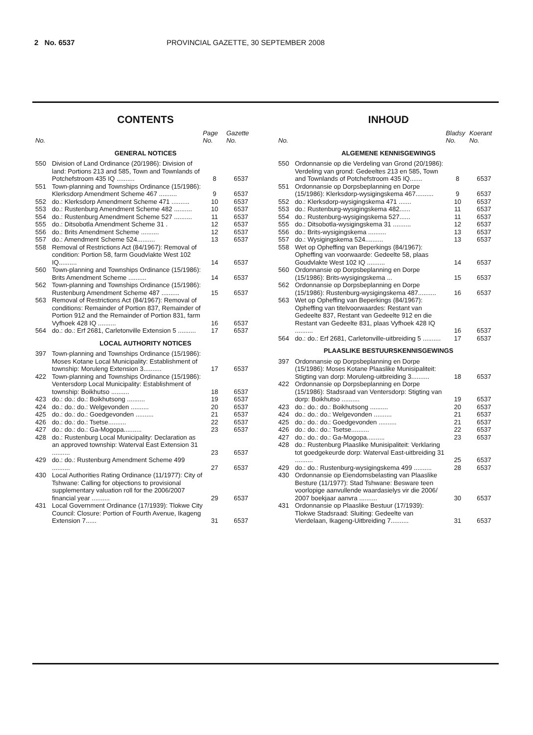2 No. 6537 PROVINCIAL GAZETTE, 30 SEPTEMBER 2008
CONTENTS
| No. | | Page No. | Gazette No. |
| --- | --- | --- | --- |
| GENERAL NOTICES | | | |
| 550 | Division of Land Ordinance (20/1986): Division of land: Portions 213 and 585, Town and Townlands of Potchefstroom 435 IQ .......... | 8 | 6537 |
| 551 | Town-planning and Townships Ordinance (15/1986): Klerksdorp Amendment Scheme 467 .......... | 9 | 6537 |
| 552 | do.: Klerksdorp Amendment Scheme 471 .......... | 10 | 6537 |
| 553 | do.: Rustenburg Amendment Scheme 482 .......... | 10 | 6537 |
| 554 | do.: Rustenburg Amendment Scheme 527 .......... | 11 | 6537 |
| 555 | do.: Ditsobotla Amendment Scheme 31 . | 12 | 6537 |
| 556 | do.: Brits Amendment Scheme .......... | 12 | 6537 |
| 557 | do.: Amendment Scheme 524.......... | 13 | 6537 |
| 558 | Removal of Restrictions Act (84/1967): Removal of condition: Portion 58, farm Goudvlakte West 102 IQ.......... | 14 | 6537 |
| 560 | Town-planning and Townships Ordinance (15/1986): Brits Amendment Scheme .......... | 14 | 6537 |
| 562 | Town-planning and Townships Ordinance (15/1986): Rustenburg Amendment Scheme 487 .......... | 15 | 6537 |
| 563 | Removal of Restrictions Act (84/1967): Removal of conditions: Remainder of Portion 837, Remainder of Portion 912 and the Remainder of Portion 831, farm Vyfhoek 428 IQ .......... | 16 | 6537 |
| 564 | do.: do.: Erf 2681, Carletonville Extension 5 .......... | 17 | 6537 |
| LOCAL AUTHORITY NOTICES | | | |
| 397 | Town-planning and Townships Ordinance (15/1986): Moses Kotane Local Municipality: Establishment of township: Moruleng Extension 3.......... | 17 | 6537 |
| 422 | Town-planning and Townships Ordinance (15/1986): Ventersdorp Local Municipality: Establishment of township: Boikhutso .......... | 18 | 6537 |
| 423 | do.: do.: do.: Boikhutsong .......... | 19 | 6537 |
| 424 | do.: do.: do.: Welgevonden .......... | 20 | 6537 |
| 425 | do.: do.: do.: Goedgevonden .......... | 21 | 6537 |
| 426 | do.: do.: do.: Tsetse.......... | 22 | 6537 |
| 427 | do.: do.: do.: Ga-Mogopa.......... | 23 | 6537 |
| 428 | do.: Rustenburg Local Municipality: Declaration as an approved township: Waterval East Extension 31 .......... | 23 | 6537 |
| 429 | do.: do.: Rustenburg Amendment Scheme 499 .......... | 27 | 6537 |
| 430 | Local Authorities Rating Ordinance (11/1977): City of Tshwane: Calling for objections to provisional supplementary valuation roll for the 2006/2007 financial year .......... | 29 | 6537 |
| 431 | Local Government Ordinance (17/1939): Tlokwe City Council: Closure: Portion of Fourth Avenue, Ikageng Extension 7...... | 31 | 6537 |
INHOUD
| No. | | Bladsy No. | Koerant No. |
| --- | --- | --- | --- |
| ALGEMENE KENNISGEWINGS | | | |
| 550 | Ordonnansie op die Verdeling van Grond (20/1986): Verdeling van grond: Gedeeltes 213 en 585, Town and Townlands of Potchefstroom 435 IQ....... | 8 | 6537 |
| 551 | Ordonnansie op Dorpsbeplanning en Dorpe (15/1986): Klerksdorp-wysigingskema 467.......... | 9 | 6537 |
| 552 | do.: Klerksdorp-wysigingskema 471 ....... | 10 | 6537 |
| 553 | do.: Rustenburg-wysigingskema 482...... | 11 | 6537 |
| 554 | do.: Rustenburg-wysigingskema 527...... | 11 | 6537 |
| 555 | do.: Ditsobotla-wysigingskema 31 .......... | 12 | 6537 |
| 556 | do.: Brits-wysigingskema .......... | 13 | 6537 |
| 557 | do.: Wysigingskema 524.......... | 13 | 6537 |
| 558 | Wet op Opheffing van Beperkings (84/1967): Opheffing van voorwaarde: Gedeelte 58, plaas Goudvlakte West 102 IQ .......... | 14 | 6537 |
| 560 | Ordonnansie op Dorpsbeplanning en Dorpe (15/1986): Brits-wysigingskema ... | 15 | 6537 |
| 562 | Ordonnansie op Dorpsbeplanning en Dorpe (15/1986): Rustenburg-wysigingskema 487.......... | 16 | 6537 |
| 563 | Wet op Opheffing van Beperkings (84/1967): Opheffing van titelvoorwaardes: Restant van Gedeelte 837, Restant van Gedeelte 912 en die Restant van Gedeelte 831, plaas Vyfhoek 428 IQ .......... | 16 | 6537 |
| 564 | do.: do.: Erf 2681, Carletonville-uitbreiding 5 .......... | 17 | 6537 |
| PLAASLIKE BESTUURSKENNISGEWINGS | | | |
| 397 | Ordonnansie op Dorpsbeplanning en Dorpe (15/1986): Moses Kotane Plaaslike Munisipaliteit: Stigting van dorp: Moruleng-uitbreiding 3.......... | 18 | 6537 |
| 422 | Ordonnansie op Dorpsbeplanning en Dorpe (15/1986): Stadsraad van Ventersdorp: Stigting van dorp: Boikhutso .......... | 19 | 6537 |
| 423 | do.: do.: do.: Boikhutsong .......... | 20 | 6537 |
| 424 | do.: do.: do.: Welgevonden .......... | 21 | 6537 |
| 425 | do.: do.: do.: Goedgevonden .......... | 21 | 6537 |
| 426 | do.: do.: do.: Tsetse.......... | 22 | 6537 |
| 427 | do.: do.: do.: Ga-Mogopa.......... | 23 | 6537 |
| 428 | do.: Rustenburg Plaaslike Munisipaliteit: Verklaring tot goedgekeurde dorp: Waterval East-uitbreiding 31 .......... | 25 | 6537 |
| 429 | do.: do.: Rustenburg-wysigingskema 499 .......... | 28 | 6537 |
| 430 | Ordonnansie op Eiendomsbelasting van Plaaslike Besture (11/1977): Stad Tshwane: Besware teen voorlopige aanvullende waardasielys vir die 2006/ 2007 boekjaar aanvra .......... | 30 | 6537 |
| 431 | Ordonnansie op Plaaslike Bestuur (17/1939): Tlokwe Stadsraad: Sluiting: Gedeelte van Vierdelaan, Ikageng-Uitbreiding 7.......... | 31 | 6537 |